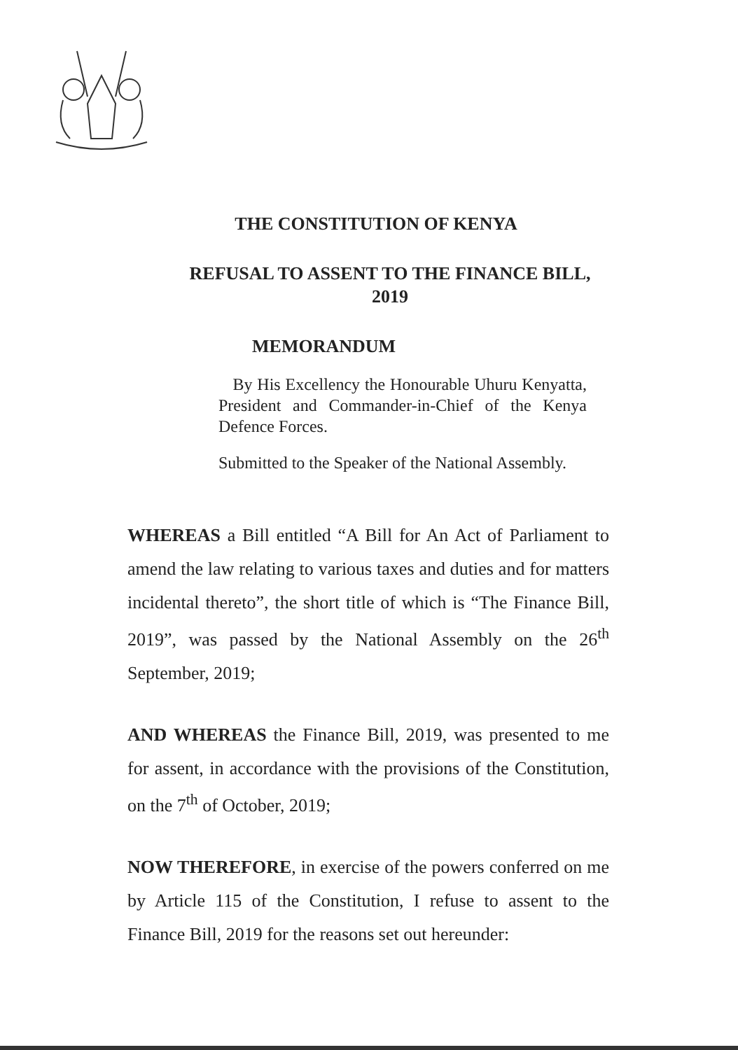THE CONSTITUTION OF KENYA
REFUSAL TO ASSENT TO THE FINANCE BILL,
2019
MEMORANDUM
By His Excellency the Honourable Uhuru Kenyatta, President and Commander-in-Chief of the Kenya Defence Forces.
Submitted to the Speaker of the National Assembly.
WHEREAS a Bill entitled “A Bill for An Act of Parliament to amend the law relating to various taxes and duties and for matters incidental thereto”, the short title of which is “The Finance Bill, 2019”, was passed by the National Assembly on the 26<sup>th</sup> September, 2019;
AND WHEREAS the Finance Bill, 2019, was presented to me for assent, in accordance with the provisions of the Constitution, on the 7<sup>th</sup> of October, 2019;
NOW THEREFORE, in exercise of the powers conferred on me by Article 115 of the Constitution, I refuse to assent to the Finance Bill, 2019 for the reasons set out hereunder: